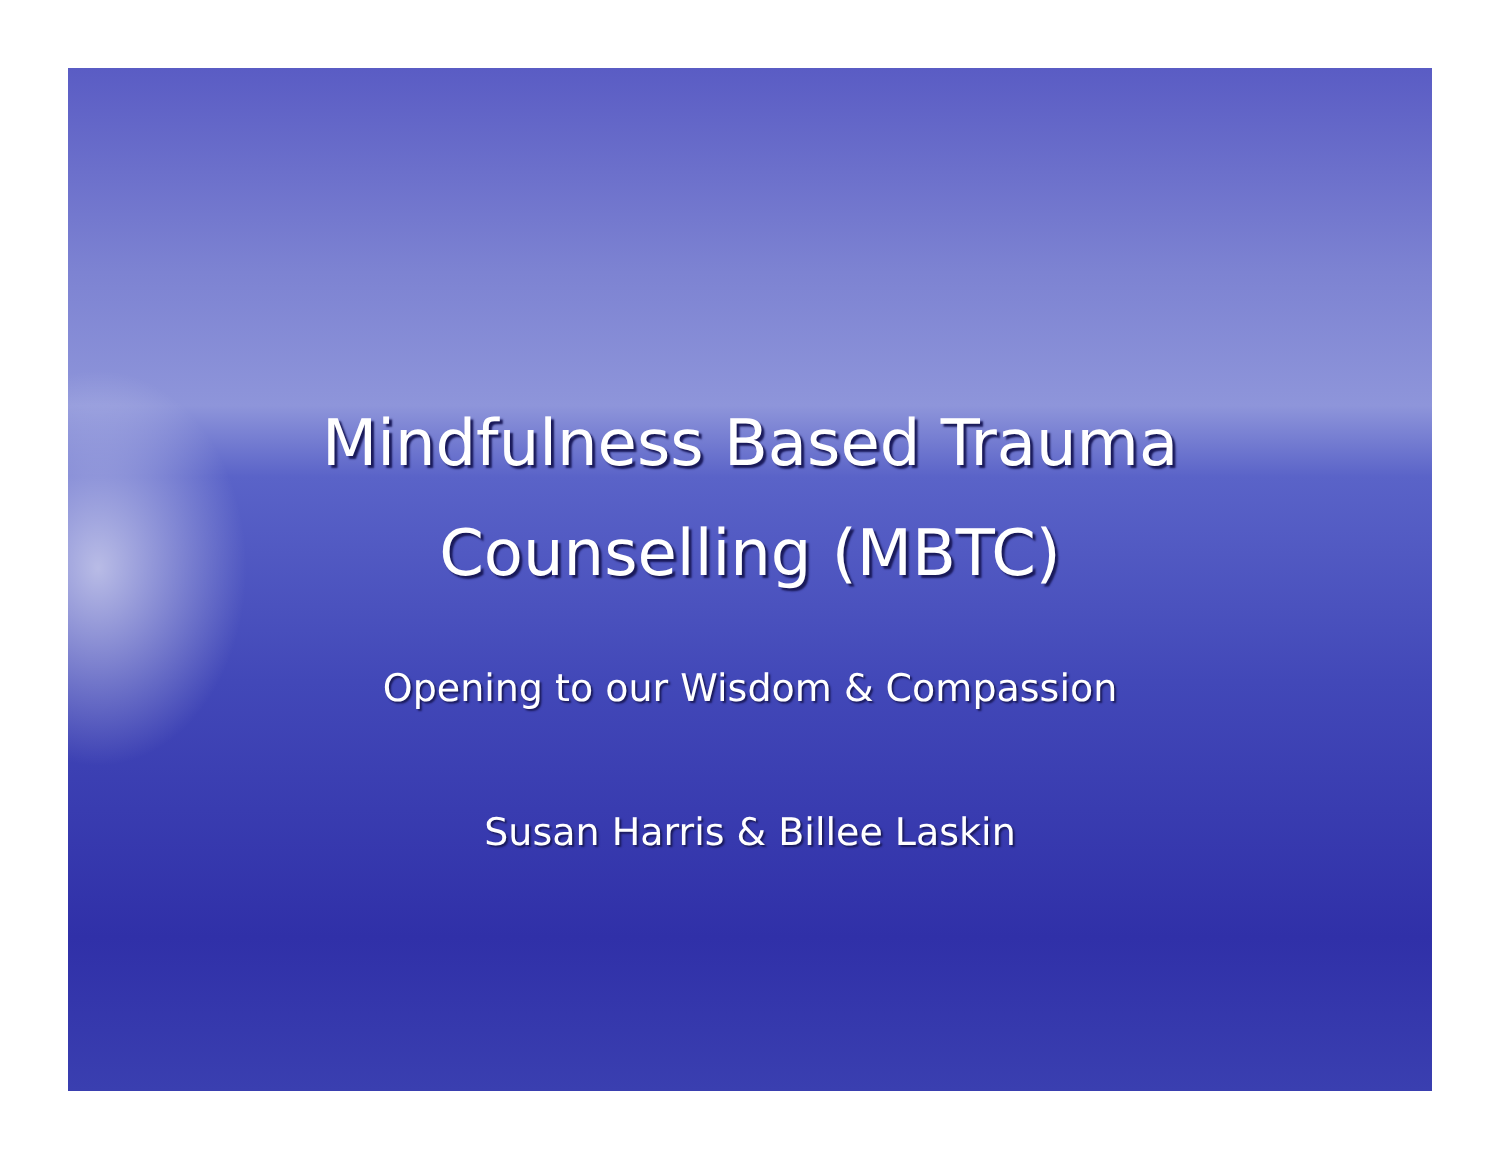Mindfulness Based Trauma
Counselling (MBTC)
Opening to our Wisdom & Compassion
Susan Harris & Billee Laskin